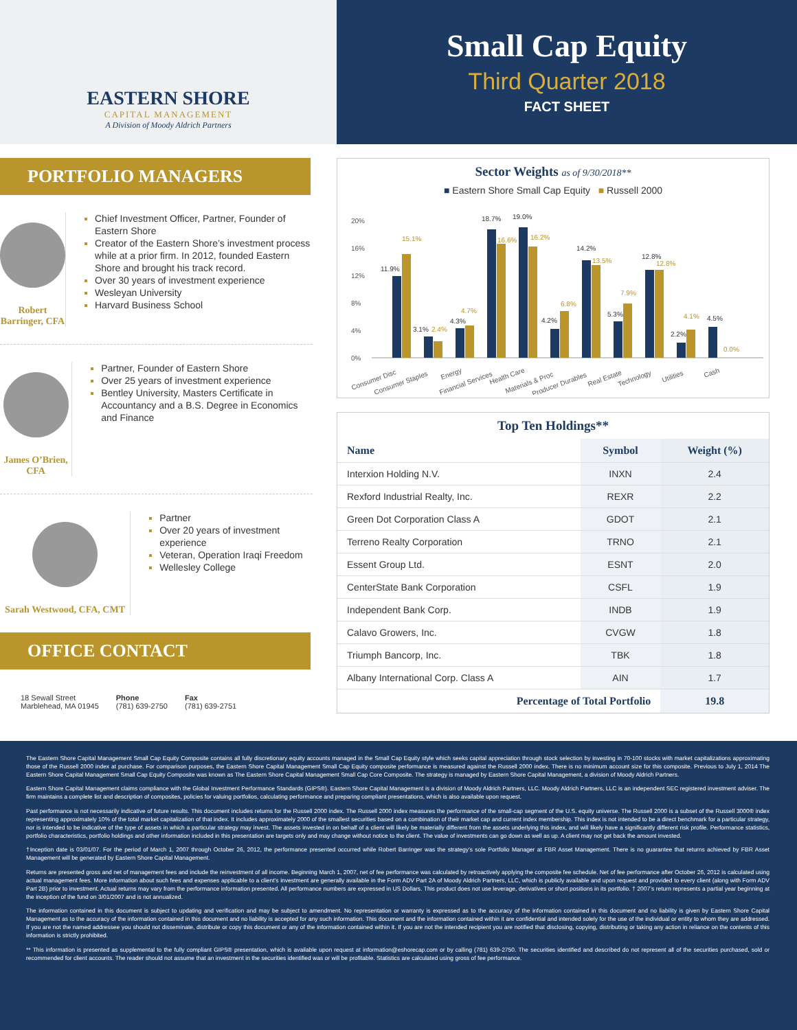EASTERN SHORE
CAPITAL MANAGEMENT
A Division of Moody Aldrich Partners
Small Cap Equity
Third Quarter 2018
FACT SHEET
PORTFOLIO MANAGERS
Robert Barringer, CFA
Chief Investment Officer, Partner, Founder of Eastern Shore
Creator of the Eastern Shore’s investment process while at a prior firm. In 2012, founded Eastern Shore and brought his track record.
Over 30 years of investment experience
Wesleyan University
Harvard Business School
James O’Brien, CFA
Partner, Founder of Eastern Shore
Over 25 years of investment experience
Bentley University, Masters Certificate in Accountancy and a B.S. Degree in Economics and Finance
Sarah Westwood, CFA, CMT
Partner
Over 20 years of investment experience
Veteran, Operation Iraqi Freedom
Wellesley College
OFFICE CONTACT
18 Sewall Street
Marblehead, MA 01945
Phone
(781) 639-2750
Fax
(781) 639-2751
Sector Weights as of 9/30/2018**
■ Eastern Shore Small Cap Equity ■ Russell 2000
0%
4%
8%
12%
16%
20%
11.9%
3.1%
4.3%
18.7%
19.0%
4.2%
14.2%
5.3%
12.8%
2.2%
4.5%
15.1%
2.4%
4.7%
16.6%
16.2%
6.8%
13.5%
7.9%
12.8%
4.1%
0.0%
Consumer Disc
Consumer Staples
Energy
Financial Services
Health Care
Materials & Proc
Producer Durables
Real Estate
Technology
Utilities
Cash
Top Ten Holdings**
| Name | Symbol | Weight (%) |
| --- | --- | --- |
| Interxion Holding N.V. | INXN | 2.4 |
| Rexford Industrial Realty, Inc. | REXR | 2.2 |
| Green Dot Corporation Class A | GDOT | 2.1 |
| Terreno Realty Corporation | TRNO | 2.1 |
| Essent Group Ltd. | ESNT | 2.0 |
| CenterState Bank Corporation | CSFL | 1.9 |
| Independent Bank Corp. | INDB | 1.9 |
| Calavo Growers, Inc. | CVGW | 1.8 |
| Triumph Bancorp, Inc. | TBK | 1.8 |
| Albany International Corp. Class A | AIN | 1.7 |
| Percentage of Total Portfolio | | 19.8 |
The Eastern Shore Capital Management Small Cap Equity Composite contains all fully discretionary equity accounts managed in the Small Cap Equity style which seeks capital appreciation through stock selection by investing in 70-100 stocks with market capitalizations approximating those of the Russell 2000 index at purchase. For comparison purposes, the Eastern Shore Capital Management Small Cap Equity composite performance is measured against the Russell 2000 index. There is no minimum account size for this composite. Previous to July 1, 2014 The Eastern Shore Capital Management Small Cap Equity Composite was known as The Eastern Shore Capital Management Small Cap Core Composite. The strategy is managed by Eastern Shore Capital Management, a division of Moody Aldrich Partners.
Eastern Shore Capital Management claims compliance with the Global Investment Performance Standards (GIPS®). Eastern Shore Capital Management is a division of Moody Aldrich Partners, LLC. Moody Aldrich Partners, LLC is an independent SEC registered investment adviser. The firm maintains a complete list and description of composites, policies for valuing portfolios, calculating performance and preparing compliant presentations, which is also available upon request.
Past performance is not necessarily indicative of future results. This document includes returns for the Russell 2000 index. The Russell 2000 index measures the performance of the small-cap segment of the U.S. equity universe. The Russell 2000 is a subset of the Russell 3000® index representing approximately 10% of the total market capitalization of that index. It includes approximately 2000 of the smallest securities based on a combination of their market cap and current index membership. This index is not intended to be a direct benchmark for a particular strategy, nor is intended to be indicative of the type of assets in which a particular strategy may invest. The assets invested in on behalf of a client will likely be materially different from the assets underlying this index, and will likely have a significantly different risk profile. Performance statistics, portfolio characteristics, portfolio holdings and other information included in this presentation are targets only and may change without notice to the client. The value of investments can go down as well as up. A client may not get back the amount invested.
†Inception date is 03/01/07. For the period of March 1, 2007 through October 26, 2012, the performance presented occurred while Robert Barringer was the strategy’s sole Portfolio Manager at FBR Asset Management. There is no guarantee that returns achieved by FBR Asset Management will be generated by Eastern Shore Capital Management.
Returns are presented gross and net of management fees and include the reinvestment of all income. Beginning March 1, 2007, net of fee performance was calculated by retroactively applying the composite fee schedule. Net of fee performance after October 26, 2012 is calculated using actual management fees. More information about such fees and expenses applicable to a client’s investment are generally available in the Form ADV Part 2A of Moody Aldrich Partners, LLC, which is publicly available and upon request and provided to every client (along with Form ADV Part 2B) prior to investment. Actual returns may vary from the performance information presented. All performance numbers are expressed in US Dollars. This product does not use leverage, derivatives or short positions in its portfolio. † 2007’s return represents a partial year beginning at the inception of the fund on 3/01/2007 and is not annualized.
The information contained in this document is subject to updating and verification and may be subject to amendment. No representation or warranty is expressed as to the accuracy of the information contained in this document and no liability is given by Eastern Shore Capital Management as to the accuracy of the information contained in this document and no liability is accepted for any such information. This document and the information contained within it are confidential and intended solely for the use of the individual or entity to whom they are addressed. If you are not the named addressee you should not disseminate, distribute or copy this document or any of the information contained within it. If you are not the intended recipient you are notified that disclosing, copying, distributing or taking any action in reliance on the contents of this information is strictly prohibited.
** This information is presented as supplemental to the fully compliant GIPS® presentation, which is available upon request at information@eshorecap.com or by calling (781) 639-2750. The securities identified and described do not represent all of the securities purchased, sold or recommended for client accounts. The reader should not assume that an investment in the securities identified was or will be profitable. Statistics are calculated using gross of fee performance.